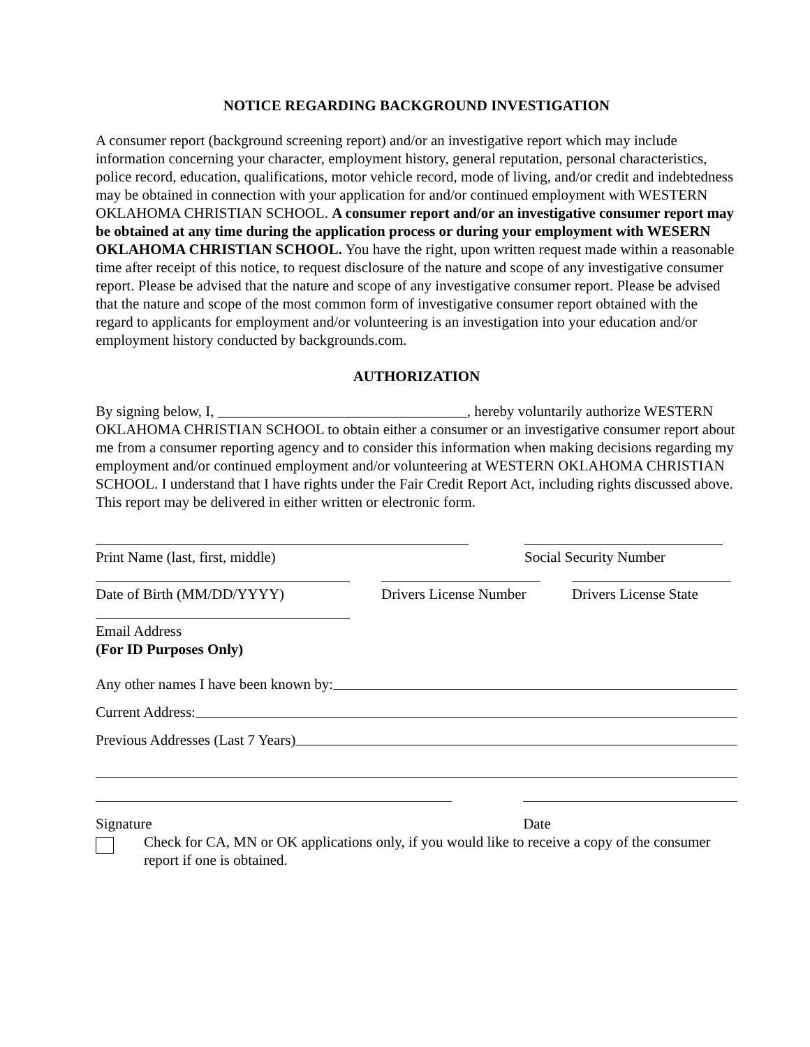NOTICE REGARDING BACKGROUND INVESTIGATION
A consumer report (background screening report) and/or an investigative report which may include information concerning your character, employment history, general reputation, personal characteristics, police record, education, qualifications, motor vehicle record, mode of living, and/or credit and indebtedness may be obtained in connection with your application for and/or continued employment with WESTERN OKLAHOMA CHRISTIAN SCHOOL. A consumer report and/or an investigative consumer report may be obtained at any time during the application process or during your employment with WESERN OKLAHOMA CHRISTIAN SCHOOL. You have the right, upon written request made within a reasonable time after receipt of this notice, to request disclosure of the nature and scope of any investigative consumer report. Please be advised that the nature and scope of any investigative consumer report. Please be advised that the nature and scope of the most common form of investigative consumer report obtained with the regard to applicants for employment and/or volunteering is an investigation into your education and/or employment history conducted by backgrounds.com.
AUTHORIZATION
By signing below, I, __________________________________, hereby voluntarily authorize WESTERN OKLAHOMA CHRISTIAN SCHOOL to obtain either a consumer or an investigative consumer report about me from a consumer reporting agency and to consider this information when making decisions regarding my employment and/or continued employment and/or volunteering at WESTERN OKLAHOMA CHRISTIAN SCHOOL. I understand that I have rights under the Fair Credit Report Act, including rights discussed above. This report may be delivered in either written or electronic form.
Print Name (last, first, middle) Social Security Number
Date of Birth (MM/DD/YYYY) Drivers License Number
Drivers License State
Email Address
(For ID Purposes Only)
Any other names I have been known by:
Current Address:
Previous Addresses (Last 7 Years)
Signature Date
Check for CA, MN or OK applications only, if you would like to receive a copy of the consumer report if one is obtained.